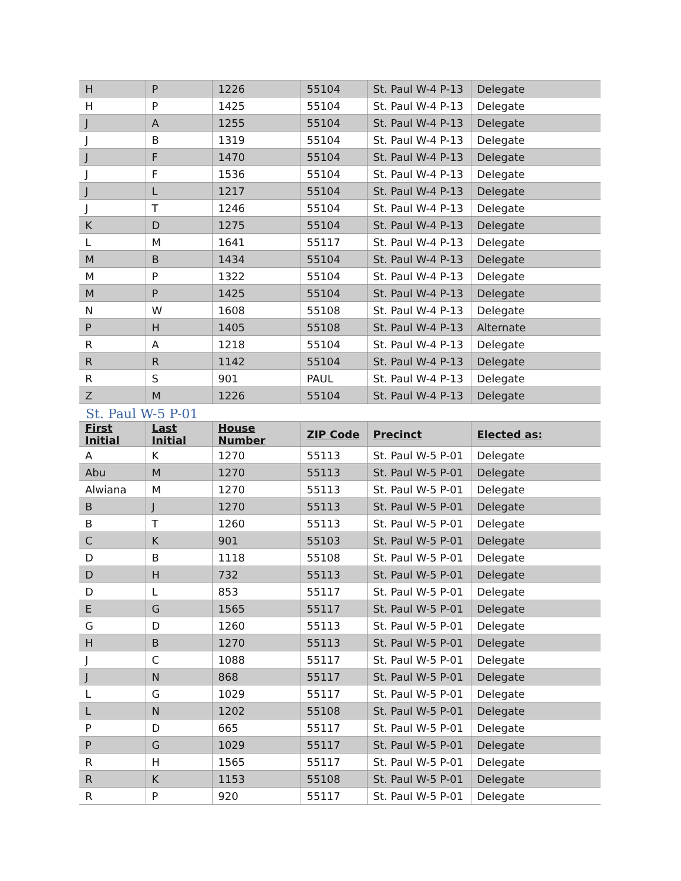| H | P | 1226 | 55104 | St. Paul W-4 P-13 | Delegate |
| H | P | 1425 | 55104 | St. Paul W-4 P-13 | Delegate |
| J | A | 1255 | 55104 | St. Paul W-4 P-13 | Delegate |
| J | B | 1319 | 55104 | St. Paul W-4 P-13 | Delegate |
| J | F | 1470 | 55104 | St. Paul W-4 P-13 | Delegate |
| J | F | 1536 | 55104 | St. Paul W-4 P-13 | Delegate |
| J | L | 1217 | 55104 | St. Paul W-4 P-13 | Delegate |
| J | T | 1246 | 55104 | St. Paul W-4 P-13 | Delegate |
| K | D | 1275 | 55104 | St. Paul W-4 P-13 | Delegate |
| L | M | 1641 | 55117 | St. Paul W-4 P-13 | Delegate |
| M | B | 1434 | 55104 | St. Paul W-4 P-13 | Delegate |
| M | P | 1322 | 55104 | St. Paul W-4 P-13 | Delegate |
| M | P | 1425 | 55104 | St. Paul W-4 P-13 | Delegate |
| N | W | 1608 | 55108 | St. Paul W-4 P-13 | Delegate |
| P | H | 1405 | 55108 | St. Paul W-4 P-13 | Alternate |
| R | A | 1218 | 55104 | St. Paul W-4 P-13 | Delegate |
| R | R | 1142 | 55104 | St. Paul W-4 P-13 | Delegate |
| R | S | 901 | PAUL | St. Paul W-4 P-13 | Delegate |
| Z | M | 1226 | 55104 | St. Paul W-4 P-13 | Delegate |
St. Paul W-5 P-01
| First Initial | Last Initial | House Number | ZIP Code | Precinct | Elected as: |
| --- | --- | --- | --- | --- | --- |
| A | K | 1270 | 55113 | St. Paul W-5 P-01 | Delegate |
| Abu | M | 1270 | 55113 | St. Paul W-5 P-01 | Delegate |
| Alwiana | M | 1270 | 55113 | St. Paul W-5 P-01 | Delegate |
| B | J | 1270 | 55113 | St. Paul W-5 P-01 | Delegate |
| B | T | 1260 | 55113 | St. Paul W-5 P-01 | Delegate |
| C | K | 901 | 55103 | St. Paul W-5 P-01 | Delegate |
| D | B | 1118 | 55108 | St. Paul W-5 P-01 | Delegate |
| D | H | 732 | 55113 | St. Paul W-5 P-01 | Delegate |
| D | L | 853 | 55117 | St. Paul W-5 P-01 | Delegate |
| E | G | 1565 | 55117 | St. Paul W-5 P-01 | Delegate |
| G | D | 1260 | 55113 | St. Paul W-5 P-01 | Delegate |
| H | B | 1270 | 55113 | St. Paul W-5 P-01 | Delegate |
| J | C | 1088 | 55117 | St. Paul W-5 P-01 | Delegate |
| J | N | 868 | 55117 | St. Paul W-5 P-01 | Delegate |
| L | G | 1029 | 55117 | St. Paul W-5 P-01 | Delegate |
| L | N | 1202 | 55108 | St. Paul W-5 P-01 | Delegate |
| P | D | 665 | 55117 | St. Paul W-5 P-01 | Delegate |
| P | G | 1029 | 55117 | St. Paul W-5 P-01 | Delegate |
| R | H | 1565 | 55117 | St. Paul W-5 P-01 | Delegate |
| R | K | 1153 | 55108 | St. Paul W-5 P-01 | Delegate |
| R | P | 920 | 55117 | St. Paul W-5 P-01 | Delegate |